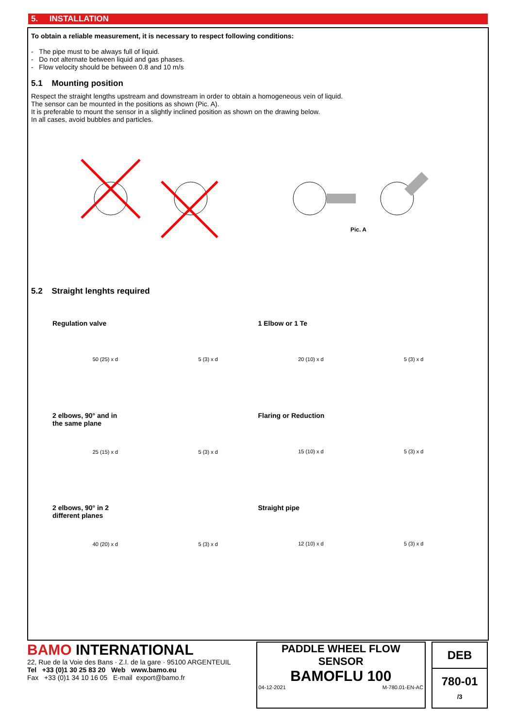5. INSTALLATION
To obtain a reliable measurement, it is necessary to respect following conditions:
- The pipe must to be always full of liquid.
- Do not alternate between liquid and gas phases.
- Flow velocity should be between 0.8 and 10 m/s
5.1 Mounting position
Respect the straight lengths upstream and downstream in order to obtain a homogeneous vein of liquid.
The sensor can be mounted in the positions as shown (Pic. A).
It is preferable to mount the sensor in a slightly inclined position as shown on the drawing below.
In all cases, avoid bubbles and particles.
Pic. A
5.2 Straight lenghts required
Regulation valve
50 (25) x d 5 (3) x d
1 Elbow or 1 Te
20 (10) x d 5 (3) x d
2 elbows, 90° and in
the same plane
25 (15) x d 5 (3) x d
Flaring or Reduction
15 (10) x d 5 (3) x d
2 elbows, 90° in 2
different planes
40 (20) x d 5 (3) x d
Straight pipe
12 (10) x d 5 (3) x d
BAMO INTERNATIONAL
22, Rue de la Voie des Bans · Z.I. de la gare · 95100 ARGENTEUIL
Tel +33 (0)1 30 25 83 20 Web www.bamo.eu
Fax +33 (0)1 34 10 16 05 E-mail export@bamo.fr
PADDLE WHEEL FLOW
SENSOR
BAMOFLU 100
04-12-2021 M-780.01-EN-AC
DEB
780-01 /3